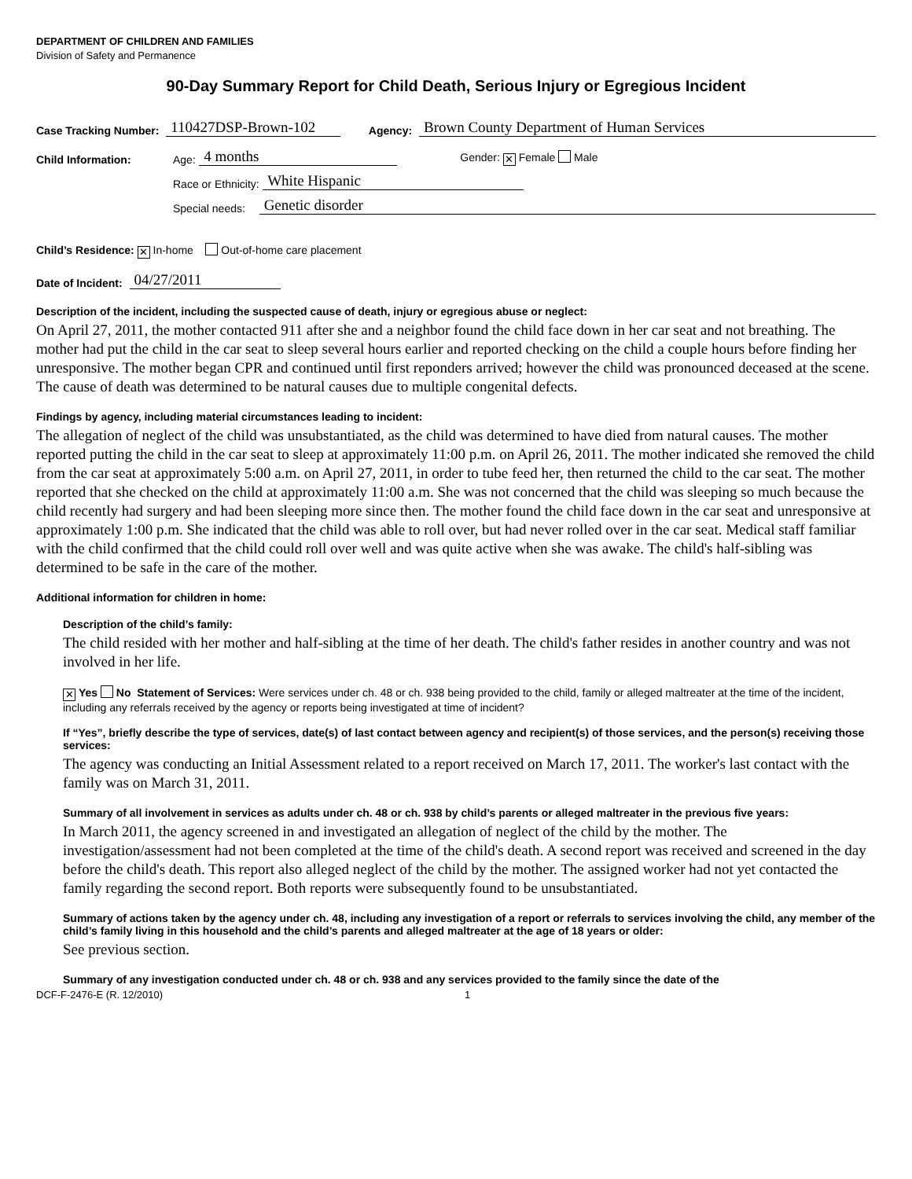DEPARTMENT OF CHILDREN AND FAMILIES
Division of Safety and Permanence
90-Day Summary Report for Child Death, Serious Injury or Egregious Incident
Case Tracking Number: 110427DSP-Brown-102 Agency: Brown County Department of Human Services
Child Information: Age: 4 months Gender: ✕ Female Male
Race or Ethnicity: White Hispanic
Special needs: Genetic disorder
Child’s Residence: ✕ In-home Out-of-home care placement
Date of Incident: 04/27/2011
Description of the incident, including the suspected cause of death, injury or egregious abuse or neglect:
On April 27, 2011, the mother contacted 911 after she and a neighbor found the child face down in her car seat and not breathing. The mother had put the child in the car seat to sleep several hours earlier and reported checking on the child a couple hours before finding her unresponsive. The mother began CPR and continued until first reponders arrived; however the child was pronounced deceased at the scene. The cause of death was determined to be natural causes due to multiple congenital defects.
Findings by agency, including material circumstances leading to incident:
The allegation of neglect of the child was unsubstantiated, as the child was determined to have died from natural causes. The mother reported putting the child in the car seat to sleep at approximately 11:00 p.m. on April 26, 2011. The mother indicated she removed the child from the car seat at approximately 5:00 a.m. on April 27, 2011, in order to tube feed her, then returned the child to the car seat. The mother reported that she checked on the child at approximately 11:00 a.m. She was not concerned that the child was sleeping so much because the child recently had surgery and had been sleeping more since then. The mother found the child face down in the car seat and unresponsive at approximately 1:00 p.m. She indicated that the child was able to roll over, but had never rolled over in the car seat. Medical staff familiar with the child confirmed that the child could roll over well and was quite active when she was awake. The child's half-sibling was determined to be safe in the care of the mother.
Additional information for children in home:
Description of the child’s family:
The child resided with her mother and half-sibling at the time of her death. The child's father resides in another country and was not involved in her life.
✕ Yes No Statement of Services: Were services under ch. 48 or ch. 938 being provided to the child, family or alleged maltreater at the time of the incident, including any referrals received by the agency or reports being investigated at time of incident?
If “Yes”, briefly describe the type of services, date(s) of last contact between agency and recipient(s) of those services, and the person(s) receiving those services:
The agency was conducting an Initial Assessment related to a report received on March 17, 2011. The worker's last contact with the family was on March 31, 2011.
Summary of all involvement in services as adults under ch. 48 or ch. 938 by child’s parents or alleged maltreater in the previous five years:
In March 2011, the agency screened in and investigated an allegation of neglect of the child by the mother. The investigation/assessment had not been completed at the time of the child's death. A second report was received and screened in the day before the child's death. This report also alleged neglect of the child by the mother. The assigned worker had not yet contacted the family regarding the second report. Both reports were subsequently found to be unsubstantiated.
Summary of actions taken by the agency under ch. 48, including any investigation of a report or referrals to services involving the child, any member of the child’s family living in this household and the child’s parents and alleged maltreater at the age of 18 years or older:
See previous section.
Summary of any investigation conducted under ch. 48 or ch. 938 and any services provided to the family since the date of the
DCF-F-2476-E (R. 12/2010) 1